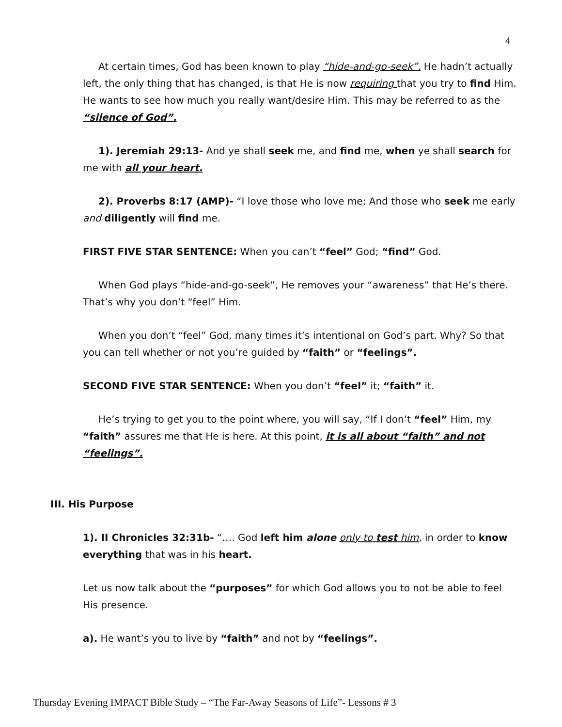4
At certain times, God has been known to play “hide-and-go-seek”. He hadn’t actually left, the only thing that has changed, is that He is now requiring that you try to find Him. He wants to see how much you really want/desire Him. This may be referred to as the “silence of God”.
1). Jeremiah 29:13- And ye shall seek me, and find me, when ye shall search for me with all your heart.
2). Proverbs 8:17 (AMP)- “I love those who love me; And those who seek me early and diligently will find me.
FIRST FIVE STAR SENTENCE: When you can’t “feel” God; “find” God.
When God plays “hide-and-go-seek”, He removes your “awareness” that He’s there. That’s why you don’t “feel” Him.
When you don’t “feel” God, many times it’s intentional on God’s part. Why? So that you can tell whether or not you’re guided by “faith” or “feelings”.
SECOND FIVE STAR SENTENCE: When you don’t “feel” it; “faith” it.
He’s trying to get you to the point where, you will say, “If I don’t “feel” Him, my “faith” assures me that He is here. At this point, it is all about “faith” and not “feelings”.
III. His Purpose
1). II Chronicles 32:31b- “…. God left him alone only to test him, in order to know everything that was in his heart.
Let us now talk about the “purposes” for which God allows you to not be able to feel His presence.
a). He want’s you to live by “faith” and not by “feelings”.
Thursday Evening IMPACT Bible Study – “The Far-Away Seasons of Life”- Lessons # 3